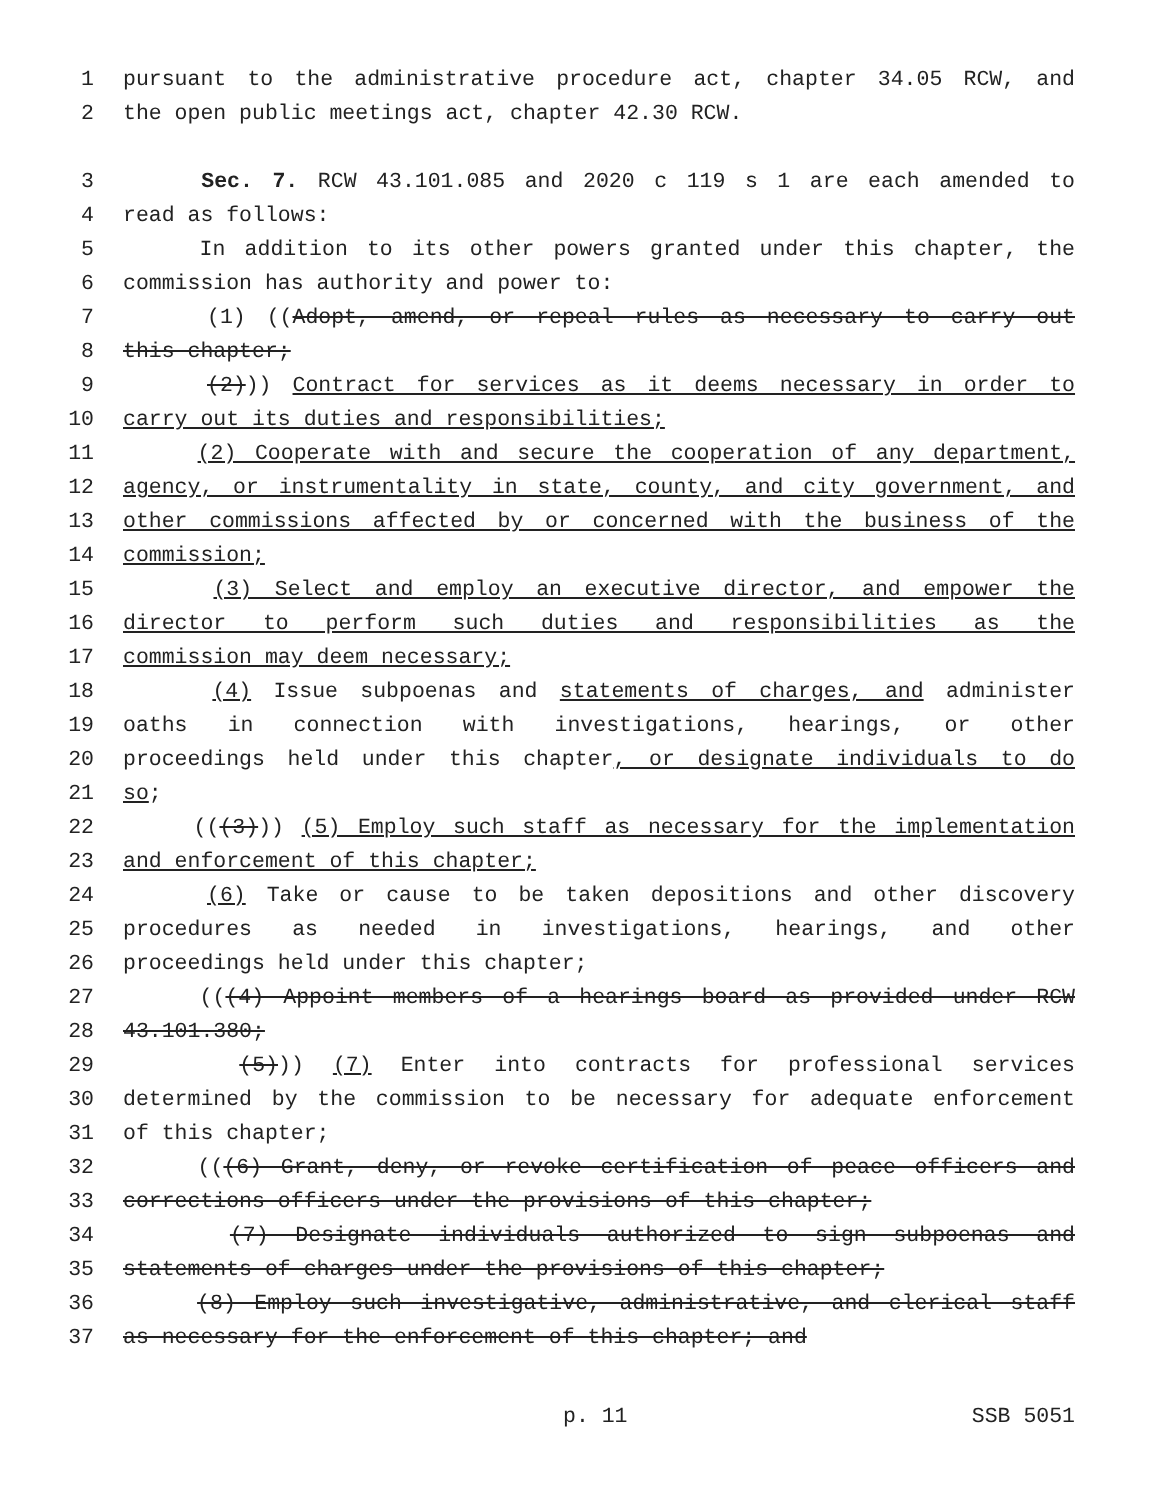1 pursuant to the administrative procedure act, chapter 34.05 RCW, and
2 the open public meetings act, chapter 42.30 RCW.
3 Sec. 7. RCW 43.101.085 and 2020 c 119 s 1 are each amended to
4 read as follows:
5 In addition to its other powers granted under this chapter, the
6 commission has authority and power to:
7 (1) ((Adopt, amend, or repeal rules as necessary to carry out
8 this chapter;
9 (2))) Contract for services as it deems necessary in order to
10 carry out its duties and responsibilities;
11 (2) Cooperate with and secure the cooperation of any department,
12 agency, or instrumentality in state, county, and city government, and
13 other commissions affected by or concerned with the business of the
14 commission;
15 (3) Select and employ an executive director, and empower the
16 director to perform such duties and responsibilities as the
17 commission may deem necessary;
18 (4) Issue subpoenas and statements of charges, and administer
19 oaths in connection with investigations, hearings, or other
20 proceedings held under this chapter, or designate individuals to do
21 so;
22 (((3))) (5) Employ such staff as necessary for the implementation
23 and enforcement of this chapter;
24 (6) Take or cause to be taken depositions and other discovery
25 procedures as needed in investigations, hearings, and other
26 proceedings held under this chapter;
27 (((4) Appoint members of a hearings board as provided under RCW
28 43.101.380;
29 (5))) (7) Enter into contracts for professional services
30 determined by the commission to be necessary for adequate enforcement
31 of this chapter;
32 (((6) Grant, deny, or revoke certification of peace officers and
33 corrections officers under the provisions of this chapter;
34 (7) Designate individuals authorized to sign subpoenas and
35 statements of charges under the provisions of this chapter;
36 (8) Employ such investigative, administrative, and clerical staff
37 as necessary for the enforcement of this chapter; and
p. 11 SSB 5051